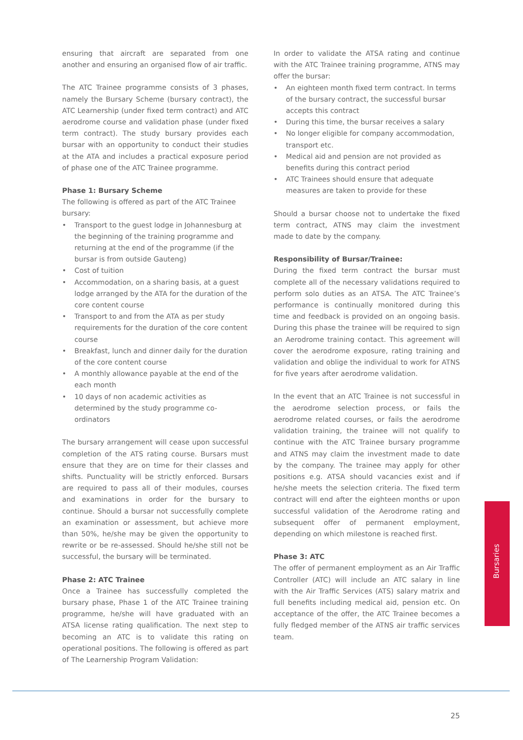ensuring that aircraft are separated from one another and ensuring an organised flow of air traffic.
The ATC Trainee programme consists of 3 phases, namely the Bursary Scheme (bursary contract), the ATC Learnership (under fixed term contract) and ATC aerodrome course and validation phase (under fixed term contract). The study bursary provides each bursar with an opportunity to conduct their studies at the ATA and includes a practical exposure period of phase one of the ATC Trainee programme.
Phase 1: Bursary Scheme
The following is offered as part of the ATC Trainee bursary:
• Transport to the guest lodge in Johannesburg at the beginning of the training programme and returning at the end of the programme (if the bursar is from outside Gauteng)
• Cost of tuition
• Accommodation, on a sharing basis, at a guest lodge arranged by the ATA for the duration of the core content course
• Transport to and from the ATA as per study requirements for the duration of the core content course
• Breakfast, lunch and dinner daily for the duration of the core content course
• A monthly allowance payable at the end of the each month
• 10 days of non academic activities as determined by the study programme co-ordinators
The bursary arrangement will cease upon successful completion of the ATS rating course. Bursars must ensure that they are on time for their classes and shifts. Punctuality will be strictly enforced. Bursars are required to pass all of their modules, courses and examinations in order for the bursary to continue. Should a bursar not successfully complete an examination or assessment, but achieve more than 50%, he/she may be given the opportunity to rewrite or be re-assessed. Should he/she still not be successful, the bursary will be terminated.
Phase 2: ATC Trainee
Once a Trainee has successfully completed the bursary phase, Phase 1 of the ATC Trainee training programme, he/she will have graduated with an ATSA license rating qualification. The next step to becoming an ATC is to validate this rating on operational positions. The following is offered as part of The Learnership Program Validation:
In order to validate the ATSA rating and continue with the ATC Trainee training programme, ATNS may offer the bursar:
• An eighteen month fixed term contract. In terms of the bursary contract, the successful bursar accepts this contract
• During this time, the bursar receives a salary
• No longer eligible for company accommodation, transport etc.
• Medical aid and pension are not provided as benefits during this contract period
• ATC Trainees should ensure that adequate measures are taken to provide for these
Should a bursar choose not to undertake the fixed term contract, ATNS may claim the investment made to date by the company.
Responsibility of Bursar/Trainee:
During the fixed term contract the bursar must complete all of the necessary validations required to perform solo duties as an ATSA. The ATC Trainee’s performance is continually monitored during this time and feedback is provided on an ongoing basis. During this phase the trainee will be required to sign an Aerodrome training contact. This agreement will cover the aerodrome exposure, rating training and validation and oblige the individual to work for ATNS for five years after aerodrome validation.
In the event that an ATC Trainee is not successful in the aerodrome selection process, or fails the aerodrome related courses, or fails the aerodrome validation training, the trainee will not qualify to continue with the ATC Trainee bursary programme and ATNS may claim the investment made to date by the company. The trainee may apply for other positions e.g. ATSA should vacancies exist and if he/she meets the selection criteria. The fixed term contract will end after the eighteen months or upon successful validation of the Aerodrome rating and subsequent offer of permanent employment, depending on which milestone is reached first.
Phase 3: ATC
The offer of permanent employment as an Air Traffic Controller (ATC) will include an ATC salary in line with the Air Traffic Services (ATS) salary matrix and full benefits including medical aid, pension etc. On acceptance of the offer, the ATC Trainee becomes a fully fledged member of the ATNS air traffic services team.
Bursaries
25